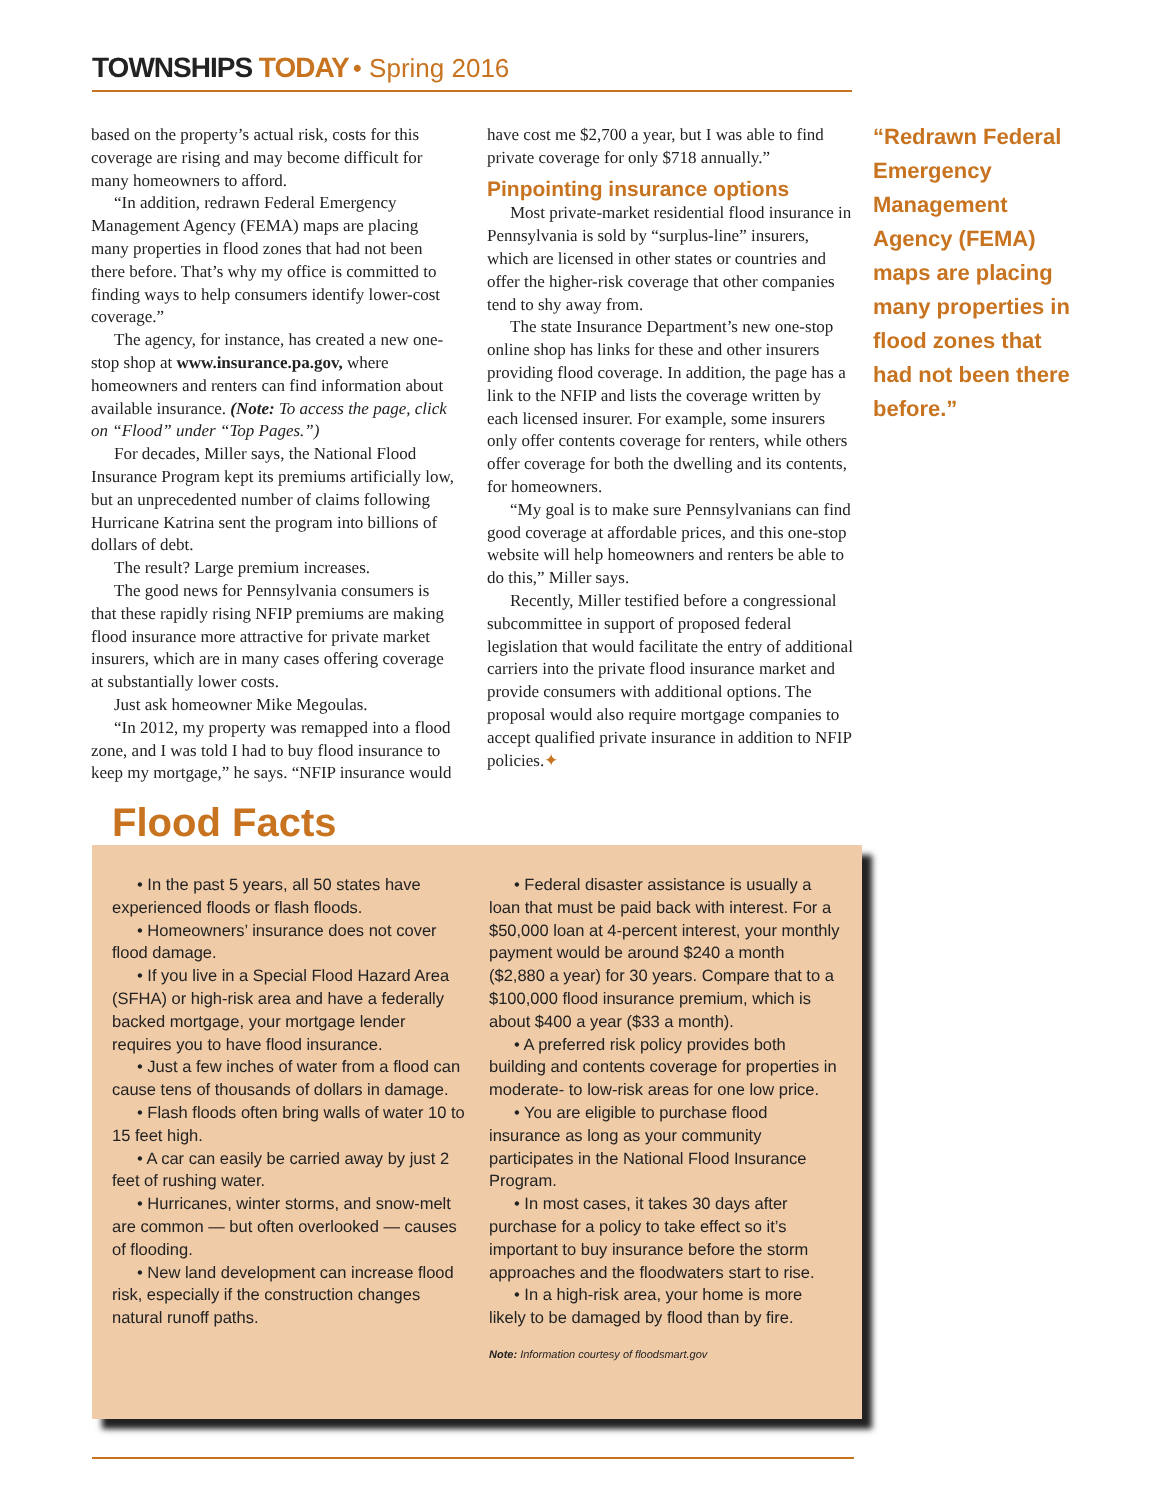TOWNSHIPS TODAY • Spring 2016
based on the property’s actual risk, costs for this coverage are rising and may become difficult for many homeowners to afford.
“In addition, redrawn Federal Emergency Management Agency (FEMA) maps are placing many properties in flood zones that had not been there before. That’s why my office is committed to finding ways to help consumers identify lower-cost coverage.”
The agency, for instance, has created a new one-stop shop at www.insurance.pa.gov, where homeowners and renters can find information about available insurance. (Note: To access the page, click on “Flood” under “Top Pages.”)
For decades, Miller says, the National Flood Insurance Program kept its premiums artificially low, but an unprecedented number of claims following Hurricane Katrina sent the program into billions of dollars of debt.
The result? Large premium increases.
The good news for Pennsylvania consumers is that these rapidly rising NFIP premiums are making flood insurance more attractive for private market insurers, which are in many cases offering coverage at substantially lower costs.
Just ask homeowner Mike Megoulas.
“In 2012, my property was remapped into a flood zone, and I was told I had to buy flood insurance to keep my mortgage,” he says. “NFIP insurance would have cost me $2,700 a year, but I was able to find private coverage for only $718 annually.”
Pinpointing insurance options
Most private-market residential flood insurance in Pennsylvania is sold by “surplus-line” insurers, which are licensed in other states or countries and offer the higher-risk coverage that other companies tend to shy away from.
The state Insurance Department’s new one-stop online shop has links for these and other insurers providing flood coverage. In addition, the page has a link to the NFIP and lists the coverage written by each licensed insurer. For example, some insurers only offer contents coverage for renters, while others offer coverage for both the dwelling and its contents, for homeowners.
“My goal is to make sure Pennsylvanians can find good coverage at affordable prices, and this one-stop website will help homeowners and renters be able to do this,” Miller says.
Recently, Miller testified before a congressional subcommittee in support of proposed federal legislation that would facilitate the entry of additional carriers into the private flood insurance market and provide consumers with additional options. The proposal would also require mortgage companies to accept qualified private insurance in addition to NFIP policies.✦
“Redrawn Federal Emergency Management Agency (FEMA) maps are placing many properties in flood zones that had not been there before.”
Flood Facts
• In the past 5 years, all 50 states have experienced floods or flash floods.
• Homeowners’ insurance does not cover flood damage.
• If you live in a Special Flood Hazard Area (SFHA) or high-risk area and have a federally backed mortgage, your mortgage lender requires you to have flood insurance.
• Just a few inches of water from a flood can cause tens of thousands of dollars in damage.
• Flash floods often bring walls of water 10 to 15 feet high.
• A car can easily be carried away by just 2 feet of rushing water.
• Hurricanes, winter storms, and snow-melt are common — but often overlooked — causes of flooding.
• New land development can increase flood risk, especially if the construction changes natural runoff paths.
• Federal disaster assistance is usually a loan that must be paid back with interest. For a $50,000 loan at 4-percent interest, your monthly payment would be around $240 a month ($2,880 a year) for 30 years. Compare that to a $100,000 flood insurance premium, which is about $400 a year ($33 a month).
• A preferred risk policy provides both building and contents coverage for properties in moderate- to low-risk areas for one low price.
• You are eligible to purchase flood insurance as long as your community participates in the National Flood Insurance Program.
• In most cases, it takes 30 days after purchase for a policy to take effect so it’s important to buy insurance before the storm approaches and the floodwaters start to rise.
• In a high-risk area, your home is more likely to be damaged by flood than by fire.
Note: Information courtesy of floodsmart.gov